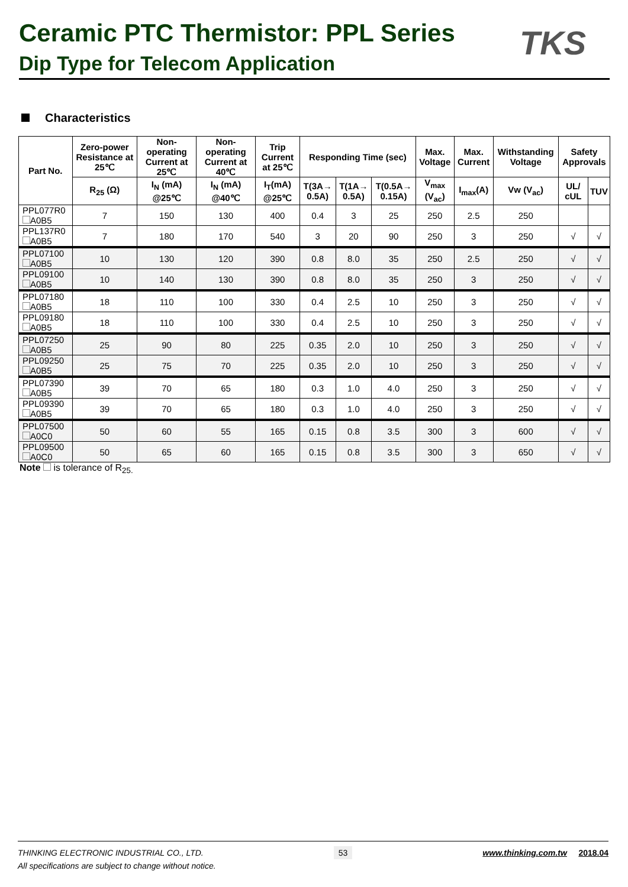Ceramic PTC Thermistor: PPL Series
Dip Type for Telecom Application
TKS
Characteristics
| Part No. | Zero-power Resistance at 25℃ | Non-operating Current at 25℃ | Non-operating Current at 40℃ | Trip Current at 25℃ | Responding Time (sec) | | | Max. Voltage | Max. Current | Withstanding Voltage | Safety Approvals | |
| --- | --- | --- | --- | --- | --- | --- | --- | --- | --- | --- | --- | --- |
| | R<sub>25</sub> (Ω) | I<sub>N</sub> (mA) @25℃ | I<sub>N</sub> (mA) @40℃ | I<sub>T</sub>(mA) @25℃ | T(3A→ 0.5A) | T(1A→ 0.5A) | T(0.5A→ 0.15A) | V<sub>max</sub> (V<sub>ac</sub>) | I<sub>max</sub>(A) | Vw (V<sub>ac</sub>) | UL/ cUL | TUV |
| PPL077R0 A0B5 | 7 | 150 | 130 | 400 | 0.4 | 3 | 25 | 250 | 2.5 | 250 | | |
| PPL137R0 A0B5 | 7 | 180 | 170 | 540 | 3 | 20 | 90 | 250 | 3 | 250 | √ | √ |
| PPL07100 A0B5 | 10 | 130 | 120 | 390 | 0.8 | 8.0 | 35 | 250 | 2.5 | 250 | √ | √ |
| PPL09100 A0B5 | 10 | 140 | 130 | 390 | 0.8 | 8.0 | 35 | 250 | 3 | 250 | √ | √ |
| PPL07180 A0B5 | 18 | 110 | 100 | 330 | 0.4 | 2.5 | 10 | 250 | 3 | 250 | √ | √ |
| PPL09180 A0B5 | 18 | 110 | 100 | 330 | 0.4 | 2.5 | 10 | 250 | 3 | 250 | √ | √ |
| PPL07250 A0B5 | 25 | 90 | 80 | 225 | 0.35 | 2.0 | 10 | 250 | 3 | 250 | √ | √ |
| PPL09250 A0B5 | 25 | 75 | 70 | 225 | 0.35 | 2.0 | 10 | 250 | 3 | 250 | √ | √ |
| PPL07390 A0B5 | 39 | 70 | 65 | 180 | 0.3 | 1.0 | 4.0 | 250 | 3 | 250 | √ | √ |
| PPL09390 A0B5 | 39 | 70 | 65 | 180 | 0.3 | 1.0 | 4.0 | 250 | 3 | 250 | √ | √ |
| PPL07500 A0C0 | 50 | 60 | 55 | 165 | 0.15 | 0.8 | 3.5 | 300 | 3 | 600 | √ | √ |
| PPL09500 A0C0 | 50 | 65 | 60 | 165 | 0.15 | 0.8 | 3.5 | 300 | 3 | 650 | √ | √ |
Note is tolerance of R<sub>25.</sub>
THINKING ELECTRONIC INDUSTRIAL CO., LTD. 53 www.thinking.com.tw 2018.04
All specifications are subject to change without notice.